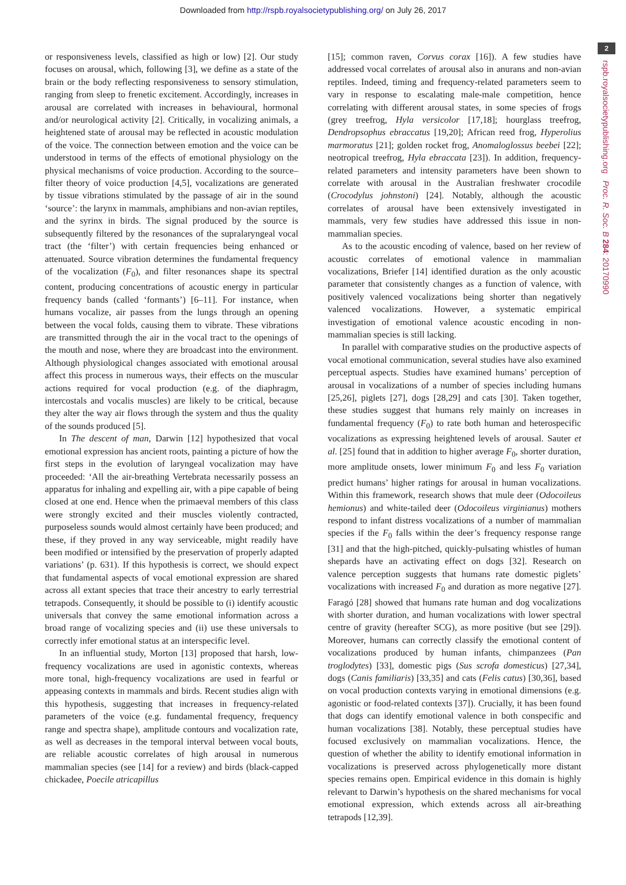Downloaded from http://rspb.royalsocietypublishing.org/ on July 26, 2017
2
rspb.royalsocietypublishing.org Proc. R. Soc. B 284: 20170990
or responsiveness levels, classified as high or low) [2]. Our study focuses on arousal, which, following [3], we define as a state of the brain or the body reflecting responsiveness to sensory stimulation, ranging from sleep to frenetic excitement. Accordingly, increases in arousal are correlated with increases in behavioural, hormonal and/or neurological activity [2]. Critically, in vocalizing animals, a heightened state of arousal may be reflected in acoustic modulation of the voice. The connection between emotion and the voice can be understood in terms of the effects of emotional physiology on the physical mechanisms of voice production. According to the source–filter theory of voice production [4,5], vocalizations are generated by tissue vibrations stimulated by the passage of air in the sound ‘source’: the larynx in mammals, amphibians and non-avian reptiles, and the syrinx in birds. The signal produced by the source is subsequently filtered by the resonances of the supralaryngeal vocal tract (the ‘filter’) with certain frequencies being enhanced or attenuated. Source vibration determines the fundamental frequency of the vocalization (F<sub>0</sub>), and filter resonances shape its spectral content, producing concentrations of acoustic energy in particular frequency bands (called ‘formants’) [6–11]. For instance, when humans vocalize, air passes from the lungs through an opening between the vocal folds, causing them to vibrate. These vibrations are transmitted through the air in the vocal tract to the openings of the mouth and nose, where they are broadcast into the environment. Although physiological changes associated with emotional arousal affect this process in numerous ways, their effects on the muscular actions required for vocal production (e.g. of the diaphragm, intercostals and vocalis muscles) are likely to be critical, because they alter the way air flows through the system and thus the quality of the sounds produced [5].
In The descent of man, Darwin [12] hypothesized that vocal emotional expression has ancient roots, painting a picture of how the first steps in the evolution of laryngeal vocalization may have proceeded: ‘All the air-breathing Vertebrata necessarily possess an apparatus for inhaling and expelling air, with a pipe capable of being closed at one end. Hence when the primaeval members of this class were strongly excited and their muscles violently contracted, purposeless sounds would almost certainly have been produced; and these, if they proved in any way serviceable, might readily have been modified or intensified by the preservation of properly adapted variations’ (p. 631). If this hypothesis is correct, we should expect that fundamental aspects of vocal emotional expression are shared across all extant species that trace their ancestry to early terrestrial tetrapods. Consequently, it should be possible to (i) identify acoustic universals that convey the same emotional information across a broad range of vocalizing species and (ii) use these universals to correctly infer emotional status at an interspecific level.
In an influential study, Morton [13] proposed that harsh, low-frequency vocalizations are used in agonistic contexts, whereas more tonal, high-frequency vocalizations are used in fearful or appeasing contexts in mammals and birds. Recent studies align with this hypothesis, suggesting that increases in frequency-related parameters of the voice (e.g. fundamental frequency, frequency range and spectra shape), amplitude contours and vocalization rate, as well as decreases in the temporal interval between vocal bouts, are reliable acoustic correlates of high arousal in numerous mammalian species (see [14] for a review) and birds (black-capped chickadee, Poecile atricapillus
[15]; common raven, Corvus corax [16]). A few studies have addressed vocal correlates of arousal also in anurans and non-avian reptiles. Indeed, timing and frequency-related parameters seem to vary in response to escalating male-male competition, hence correlating with different arousal states, in some species of frogs (grey treefrog, Hyla versicolor [17,18]; hourglass treefrog, Dendropsophus ebraccatus [19,20]; African reed frog, Hyperolius marmoratus [21]; golden rocket frog, Anomaloglossus beebei [22]; neotropical treefrog, Hyla ebraccata [23]). In addition, frequency-related parameters and intensity parameters have been shown to correlate with arousal in the Australian freshwater crocodile (Crocodylus johnstoni) [24]. Notably, although the acoustic correlates of arousal have been extensively investigated in mammals, very few studies have addressed this issue in non-mammalian species.
As to the acoustic encoding of valence, based on her review of acoustic correlates of emotional valence in mammalian vocalizations, Briefer [14] identified duration as the only acoustic parameter that consistently changes as a function of valence, with positively valenced vocalizations being shorter than negatively valenced vocalizations. However, a systematic empirical investigation of emotional valence acoustic encoding in non-mammalian species is still lacking.
In parallel with comparative studies on the productive aspects of vocal emotional communication, several studies have also examined perceptual aspects. Studies have examined humans’ perception of arousal in vocalizations of a number of species including humans [25,26], piglets [27], dogs [28,29] and cats [30]. Taken together, these studies suggest that humans rely mainly on increases in fundamental frequency (F<sub>0</sub>) to rate both human and heterospecific vocalizations as expressing heightened levels of arousal. Sauter et al. [25] found that in addition to higher average F<sub>0</sub>, shorter duration, more amplitude onsets, lower minimum F<sub>0</sub> and less F<sub>0</sub> variation predict humans’ higher ratings for arousal in human vocalizations. Within this framework, research shows that mule deer (Odocoileus hemionus) and white-tailed deer (Odocoileus virginianus) mothers respond to infant distress vocalizations of a number of mammalian species if the F<sub>0</sub> falls within the deer’s frequency response range [31] and that the high-pitched, quickly-pulsating whistles of human shepards have an activating effect on dogs [32]. Research on valence perception suggests that humans rate domestic piglets’ vocalizations with increased F<sub>0</sub> and duration as more negative [27]. Faragó [28] showed that humans rate human and dog vocalizations with shorter duration, and human vocalizations with lower spectral centre of gravity (hereafter SCG), as more positive (but see [29]). Moreover, humans can correctly classify the emotional content of vocalizations produced by human infants, chimpanzees (Pan troglodytes) [33], domestic pigs (Sus scrofa domesticus) [27,34], dogs (Canis familiaris) [33,35] and cats (Felis catus) [30,36], based on vocal production contexts varying in emotional dimensions (e.g. agonistic or food-related contexts [37]). Crucially, it has been found that dogs can identify emotional valence in both conspecific and human vocalizations [38]. Notably, these perceptual studies have focused exclusively on mammalian vocalizations. Hence, the question of whether the ability to identify emotional information in vocalizations is preserved across phylogenetically more distant species remains open. Empirical evidence in this domain is highly relevant to Darwin’s hypothesis on the shared mechanisms for vocal emotional expression, which extends across all air-breathing tetrapods [12,39].